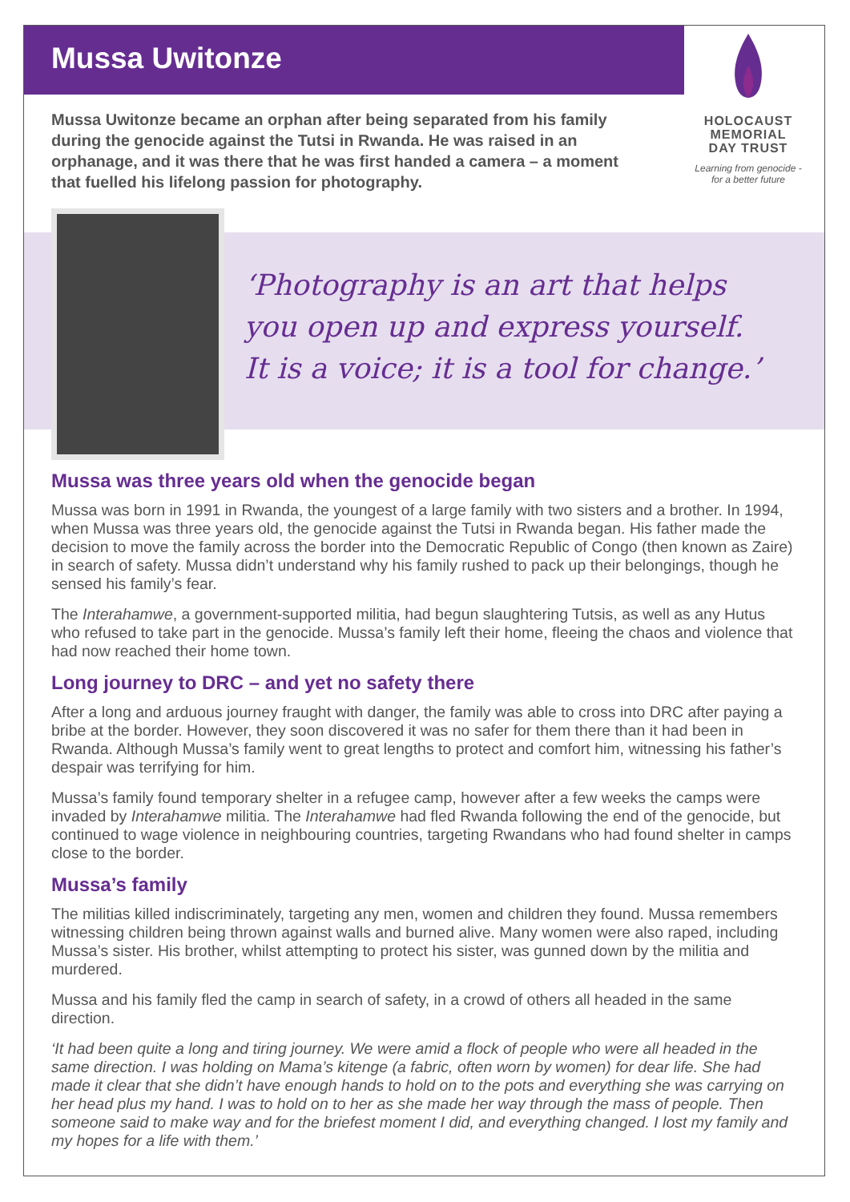Mussa Uwitonze
HOLOCAUST
MEMORIAL
DAY TRUST
Learning from genocide -
for a better future
Mussa Uwitonze became an orphan after being separated from his family during the genocide against the Tutsi in Rwanda. He was raised in an orphanage, and it was there that he was first handed a camera – a moment that fuelled his lifelong passion for photography.
‘Photography is an art that helps
you open up and express yourself.
It is a voice; it is a tool for change.’
Mussa was three years old when the genocide began
Mussa was born in 1991 in Rwanda, the youngest of a large family with two sisters and a brother. In 1994, when Mussa was three years old, the genocide against the Tutsi in Rwanda began. His father made the decision to move the family across the border into the Democratic Republic of Congo (then known as Zaire) in search of safety. Mussa didn’t understand why his family rushed to pack up their belongings, though he sensed his family’s fear.
The Interahamwe, a government-supported militia, had begun slaughtering Tutsis, as well as any Hutus who refused to take part in the genocide. Mussa’s family left their home, fleeing the chaos and violence that had now reached their home town.
Long journey to DRC – and yet no safety there
After a long and arduous journey fraught with danger, the family was able to cross into DRC after paying a bribe at the border. However, they soon discovered it was no safer for them there than it had been in Rwanda. Although Mussa’s family went to great lengths to protect and comfort him, witnessing his father’s despair was terrifying for him.
Mussa’s family found temporary shelter in a refugee camp, however after a few weeks the camps were invaded by Interahamwe militia. The Interahamwe had fled Rwanda following the end of the genocide, but continued to wage violence in neighbouring countries, targeting Rwandans who had found shelter in camps close to the border.
Mussa’s family
The militias killed indiscriminately, targeting any men, women and children they found. Mussa remembers witnessing children being thrown against walls and burned alive. Many women were also raped, including Mussa’s sister. His brother, whilst attempting to protect his sister, was gunned down by the militia and murdered.
Mussa and his family fled the camp in search of safety, in a crowd of others all headed in the same direction.
‘It had been quite a long and tiring journey. We were amid a flock of people who were all headed in the same direction. I was holding on Mama’s kitenge (a fabric, often worn by women) for dear life. She had made it clear that she didn’t have enough hands to hold on to the pots and everything she was carrying on her head plus my hand. I was to hold on to her as she made her way through the mass of people. Then someone said to make way and for the briefest moment I did, and everything changed. I lost my family and my hopes for a life with them.’